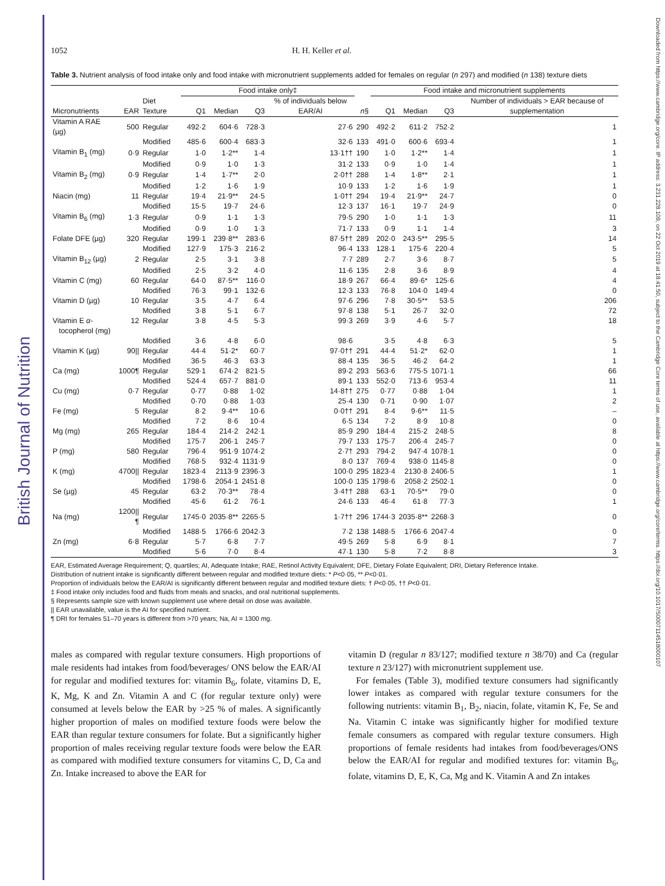British Journal of Nutrition
Downloaded from https://www.cambridge.org/core. IP address: 3.231.228.109, on 22 Oct 2019 at 18:41:50, subject to the Cambridge Core terms of use, available at https://www.cambridge.org/core/terms. https://doi.org/10.1017/S0007114518000107
1052 H. H. Keller et al.
Table 3. Nutrient analysis of food intake only and food intake with micronutrient supplements added for females on regular (n 297) and modified (n 138) texture diets
| | | | Food intake only‡ | | | | | Food intake and micronutrient supplements | | | |
| --- | --- | --- | --- | --- | --- | --- | --- | --- | --- | --- | --- |
| Micronutrients | EAR | Diet Texture | Q1 | Median | Q3 | % of individuals below EAR/AI | n § | Q1 | Median | Q3 | Number of individuals > EAR because of supplementation |
| Vitamin A RAE (µg) | 500 | Regular | 492·2 | 604·6 | 728·3 | 27·6 | 290 | 492·2 | 611·2 | 752·2 | 1 |
| | | Modified | 485·6 | 600·4 | 683·3 | 32·6 | 133 | 491·0 | 600·6 | 693·4 | 1 |
| Vitamin B<sub>1</sub> (mg) | 0·9 | Regular | 1·0 | 1·2** | 1·4 | 13·1†† | 190 | 1·0 | 1·2** | 1·4 | 1 |
| | | Modified | 0·9 | 1·0 | 1·3 | 31·2 | 133 | 0·9 | 1·0 | 1·4 | 1 |
| Vitamin B<sub>2</sub> (mg) | 0·9 | Regular | 1·4 | 1·7** | 2·0 | 2·0†† | 288 | 1·4 | 1·8** | 2·1 | 1 |
| | | Modified | 1·2 | 1·6 | 1·9 | 10·9 | 133 | 1·2 | 1·6 | 1·9 | 1 |
| Niacin (mg) | 11 | Regular | 19·4 | 21·9** | 24·5 | 1·0†† | 294 | 19·4 | 21·9** | 24·7 | 0 |
| | | Modified | 15·5 | 19·7 | 24·6 | 12·3 | 137 | 16·1 | 19·7 | 24·9 | 0 |
| Vitamin B<sub>6</sub> (mg) | 1·3 | Regular | 0·9 | 1·1 | 1·3 | 79·5 | 290 | 1·0 | 1·1 | 1·3 | 11 |
| | | Modified | 0·9 | 1·0 | 1·3 | 71·7 | 133 | 0·9 | 1·1 | 1·4 | 3 |
| Folate DFE (µg) | 320 | Regular | 199·1 | 239·8** | 283·6 | 87·5†† | 289 | 202·0 | 243·5** | 295·5 | 14 |
| | | Modified | 127·9 | 175·3 | 216·2 | 96·4 | 133 | 128·1 | 175·6 | 220·4 | 5 |
| Vitamin B<sub>12</sub> (µg) | 2 | Regular | 2·5 | 3·1 | 3·8 | 7·7 | 289 | 2·7 | 3·6 | 8·7 | 5 |
| | | Modified | 2·5 | 3·2 | 4·0 | 11·6 | 135 | 2·8 | 3·6 | 8·9 | 4 |
| Vitamin C (mg) | 60 | Regular | 64·0 | 87·5** | 116·0 | 18·9 | 267 | 66·4 | 89·6* | 125·6 | 4 |
| | | Modified | 76·3 | 99·1 | 132·6 | 12·3 | 133 | 76·8 | 104·0 | 149·4 | 0 |
| Vitamin D (µg) | 10 | Regular | 3·5 | 4·7 | 6·4 | 97·6 | 296 | 7·8 | 30·5** | 53·5 | 206 |
| | | Modified | 3·8 | 5·1 | 6·7 | 97·8 | 138 | 5·1 | 26·7 | 32·0 | 72 |
| Vitamin E α - tocopherol (mg) | 12 | Regular | 3·8 | 4·5 | 5·3 | 99·3 | 269 | 3·9 | 4·6 | 5·7 | 18 |
| | | Modified | 3·6 | 4·8 | 6·0 | 98·6 | | 3·5 | 4·8 | 6·3 | 5 |
| Vitamin K (µg) | 90// | Regular | 44·4 | 51·2* | 60·7 | 97·0†† | 291 | 44·4 | 51·2* | 62·0 | 1 |
| | | Modified | 36·5 | 46·3 | 63·3 | 88·4 | 135 | 36·5 | 46·2 | 64·2 | 1 |
| Ca (mg) | 1000¶ | Regular | 529·1 | 674·2 | 821·5 | 89·2 | 293 | 563·6 | 775·5 | 1071·1 | 66 |
| | | Modified | 524·4 | 657·7 | 881·0 | 89·1 | 133 | 552·0 | 713·6 | 953·4 | 11 |
| Cu (mg) | 0·7 | Regular | 0·77 | 0·88 | 1·02 | 14·8†† | 275 | 0·77 | 0·88 | 1·04 | 1 |
| | | Modified | 0·70 | 0·88 | 1·03 | 25·4 | 130 | 0·71 | 0·90 | 1·07 | 2 |
| Fe (mg) | 5 | Regular | 8·2 | 9·4** | 10·6 | 0·0†† | 291 | 8·4 | 9·6** | 11·5 | – |
| | | Modified | 7·2 | 8·6 | 10·4 | 6·5 | 134 | 7·2 | 8·9 | 10·8 | 0 |
| Mg (mg) | 265 | Regular | 184·4 | 214·2 | 242·1 | 85·9 | 290 | 184·4 | 215·2 | 248·5 | 8 |
| | | Modified | 175·7 | 206·1 | 245·7 | 79·7 | 133 | 175·7 | 206·4 | 245·7 | 0 |
| P (mg) | 580 | Regular | 796·4 | 951·9 | 1074·2 | 2·7† | 293 | 794·2 | 947·4 | 1078·1 | 0 |
| | | Modified | 768·5 | 932·4 | 1131·9 | 8·0 | 137 | 769·4 | 938·0 | 1145·8 | 0 |
| K (mg) | 4700// | Regular | 1823·4 | 2113·9 | 2396·3 | 100·0 | 295 | 1823·4 | 2130·8 | 2406·5 | 1 |
| | | Modified | 1798·6 | 2054·1 | 2451·8 | 100·0 | 135 | 1798·6 | 2058·2 | 2502·1 | 0 |
| Se (µg) | 45 | Regular | 63·2 | 70·3** | 78·4 | 3·4†† | 288 | 63·1 | 70·5** | 79·0 | 0 |
| | | Modified | 45·6 | 61·2 | 76·1 | 24·6 | 133 | 46·4 | 61·8 | 77·3 | 1 |
| Na (mg) | 1200//¶ | Regular | 1745·0 | 2035·8** | 2265·5 | 1·7†† | 296 | 1744·3 | 2035·8** | 2268·3 | 0 |
| | | Modified | 1488·5 | 1766·6 | 2042·3 | 7·2 | 138 | 1488·5 | 1766·6 | 2047·4 | 0 |
| Zn (mg) | 6·8 | Regular | 5·7 | 6·8 | 7·7 | 49·5 | 269 | 5·8 | 6·9 | 8·1 | 7 |
| | | Modified | 5·6 | 7·0 | 8·4 | 47·1 | 130 | 5·8 | 7·2 | 8·8 | 3 |
EAR, Estimated Average Requirement; Q, quartiles; AI, Adequate Intake; RAE, Retinol Activity Equivalent; DFE, Dietary Folate Equivalent; DRI, Dietary Reference Intake.
Distribution of nutrient intake is significantly different between regular and modified texture diets: * P<0·05, ** P<0·01.
Proportion of individuals below the EAR/AI is significantly different between regular and modified texture diets: † P<0·05, †† P<0·01.
‡ Food intake only includes food and fluids from meals and snacks, and oral nutritional supplements.
§ Represents sample size with known supplement use where detail on dose was available.
|| EAR unavailable, value is the AI for specified nutrient.
¶ DRI for females 51–70 years is different from >70 years; Na, AI = 1300 mg.
males as compared with regular texture consumers. High proportions of male residents had intakes from food/beverages/ ONS below the EAR/AI for regular and modified textures for: vitamin B<sub>6</sub>, folate, vitamins D, E, K, Mg, K and Zn. Vitamin A and C (for regular texture only) were consumed at levels below the EAR by >25 % of males. A significantly higher proportion of males on modified texture foods were below the EAR than regular texture consumers for folate. But a significantly higher proportion of males receiving regular texture foods were below the EAR as compared with modified texture consumers for vitamins C, D, Ca and Zn. Intake increased to above the EAR for
vitamin D (regular n 83/127; modified texture n 38/70) and Ca (regular texture n 23/127) with micronutrient supplement use.
For females (Table 3), modified texture consumers had significantly lower intakes as compared with regular texture consumers for the following nutrients: vitamin B<sub>1</sub>, B<sub>2</sub>, niacin, folate, vitamin K, Fe, Se and Na. Vitamin C intake was significantly higher for modified texture female consumers as compared with regular texture consumers. High proportions of female residents had intakes from food/beverages/ONS below the EAR/AI for regular and modified textures for: vitamin B<sub>6</sub>, folate, vitamins D, E, K, Ca, Mg and K. Vitamin A and Zn intakes